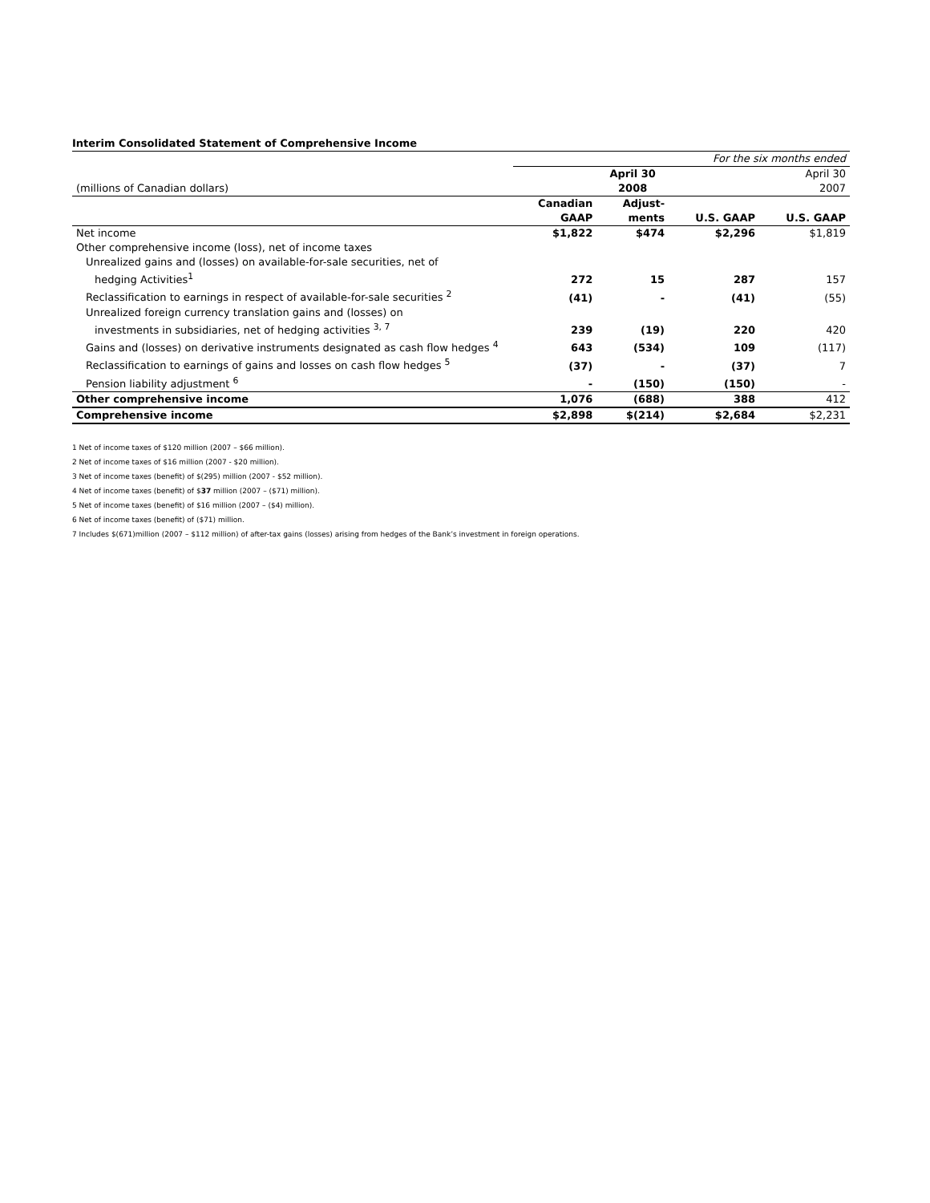Interim Consolidated Statement of Comprehensive Income
| | For the six months ended | | | |
| | | April 30 | | April 30 |
| (millions of Canadian dollars) | | 2008 | | 2007 |
| | Canadian | Adjust- | | |
| | GAAP | ments | U.S. GAAP | U.S. GAAP |
| Net income | $1,822 | $474 | $2,296 | $1,819 |
| Other comprehensive income (loss), net of income taxes | | | | |
| Unrealized gains and (losses) on available-for-sale securities, net of | | | | |
| hedging Activities<sup>1</sup> | 272 | 15 | 287 | 157 |
| Reclassification to earnings in respect of available-for-sale securities <sup>2</sup> | (41) | - | (41) | (55) |
| Unrealized foreign currency translation gains and (losses) on | | | | |
| investments in subsidiaries, net of hedging activities <sup>3, 7</sup> | 239 | (19) | 220 | 420 |
| Gains and (losses) on derivative instruments designated as cash flow hedges <sup>4</sup> | 643 | (534) | 109 | (117) |
| Reclassification to earnings of gains and losses on cash flow hedges <sup>5</sup> | (37) | - | (37) | 7 |
| Pension liability adjustment <sup>6</sup> | - | (150) | (150) | - |
| Other comprehensive income | 1,076 | (688) | 388 | 412 |
| Comprehensive income | $2,898 | $(214) | $2,684 | $2,231 |
1 Net of income taxes of $120 million (2007 – $66 million).
2 Net of income taxes of $16 million (2007 - $20 million).
3 Net of income taxes (benefit) of $(295) million (2007 - $52 million).
4 Net of income taxes (benefit) of $37 million (2007 – ($71) million).
5 Net of income taxes (benefit) of $16 million (2007 – ($4) million).
6 Net of income taxes (benefit) of ($71) million.
7 Includes $(671)million (2007 – $112 million) of after-tax gains (losses) arising from hedges of the Bank’s investment in foreign operations.